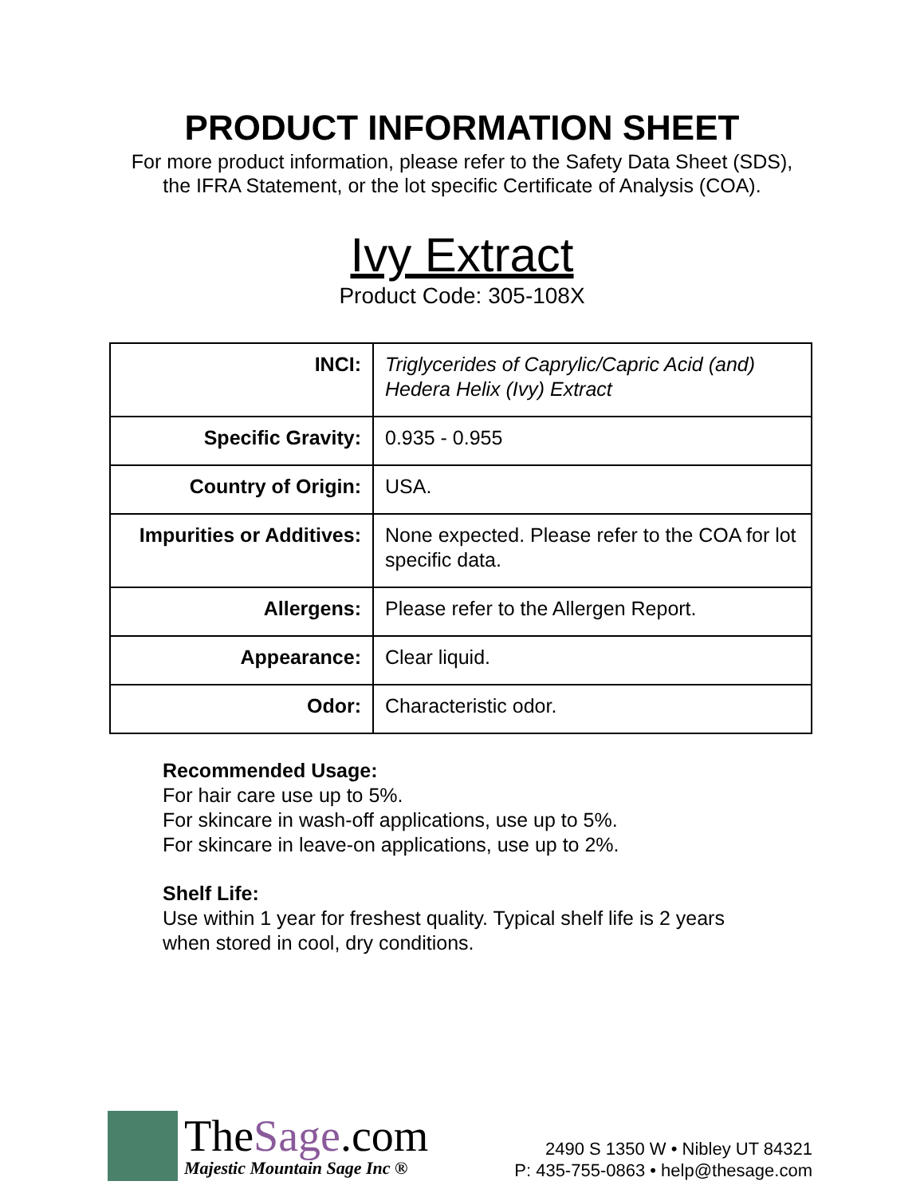PRODUCT INFORMATION SHEET
For more product information, please refer to the Safety Data Sheet (SDS),
the IFRA Statement, or the lot specific Certificate of Analysis (COA).
Ivy Extract
Product Code: 305-108X
| INCI: | Triglycerides of Caprylic/Capric Acid (and) Hedera Helix (Ivy) Extract |
| Specific Gravity: | 0.935 - 0.955 |
| Country of Origin: | USA. |
| Impurities or Additives: | None expected. Please refer to the COA for lot specific data. |
| Allergens: | Please refer to the Allergen Report. |
| Appearance: | Clear liquid. |
| Odor: | Characteristic odor. |
Recommended Usage:
For hair care use up to 5%.
For skincare in wash-off applications, use up to 5%.
For skincare in leave-on applications, use up to 2%.
Shelf Life:
Use within 1 year for freshest quality. Typical shelf life is 2 years
when stored in cool, dry conditions.
TheSage.com
Majestic Mountain Sage Inc ®
2490 S 1350 W • Nibley UT 84321
P: 435-755-0863 • help@thesage.com